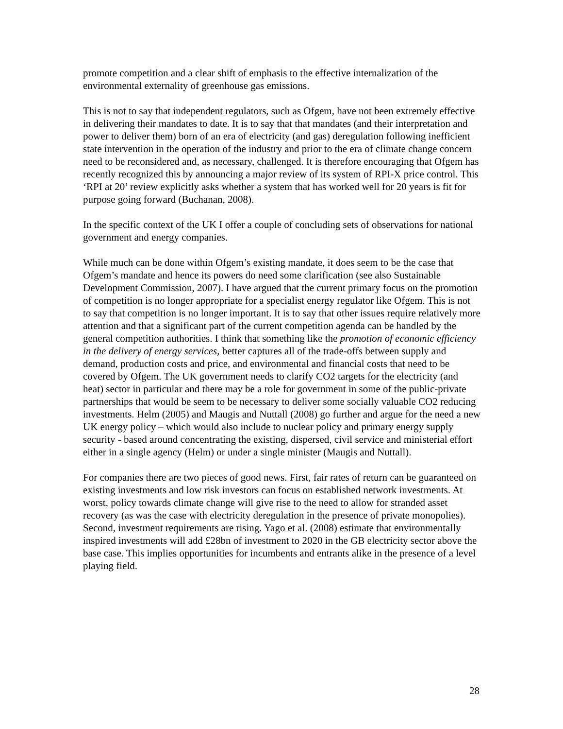promote competition and a clear shift of emphasis to the effective internalization of the environmental externality of greenhouse gas emissions.
This is not to say that independent regulators, such as Ofgem, have not been extremely effective in delivering their mandates to date. It is to say that that mandates (and their interpretation and power to deliver them) born of an era of electricity (and gas) deregulation following inefficient state intervention in the operation of the industry and prior to the era of climate change concern need to be reconsidered and, as necessary, challenged. It is therefore encouraging that Ofgem has recently recognized this by announcing a major review of its system of RPI-X price control. This ‘RPI at 20’ review explicitly asks whether a system that has worked well for 20 years is fit for purpose going forward (Buchanan, 2008).
In the specific context of the UK I offer a couple of concluding sets of observations for national government and energy companies.
While much can be done within Ofgem’s existing mandate, it does seem to be the case that Ofgem’s mandate and hence its powers do need some clarification (see also Sustainable Development Commission, 2007). I have argued that the current primary focus on the promotion of competition is no longer appropriate for a specialist energy regulator like Ofgem. This is not to say that competition is no longer important. It is to say that other issues require relatively more attention and that a significant part of the current competition agenda can be handled by the general competition authorities. I think that something like the promotion of economic efficiency in the delivery of energy services, better captures all of the trade-offs between supply and demand, production costs and price, and environmental and financial costs that need to be covered by Ofgem. The UK government needs to clarify CO2 targets for the electricity (and heat) sector in particular and there may be a role for government in some of the public-private partnerships that would be seem to be necessary to deliver some socially valuable CO2 reducing investments. Helm (2005) and Maugis and Nuttall (2008) go further and argue for the need a new UK energy policy – which would also include to nuclear policy and primary energy supply security - based around concentrating the existing, dispersed, civil service and ministerial effort either in a single agency (Helm) or under a single minister (Maugis and Nuttall).
For companies there are two pieces of good news. First, fair rates of return can be guaranteed on existing investments and low risk investors can focus on established network investments. At worst, policy towards climate change will give rise to the need to allow for stranded asset recovery (as was the case with electricity deregulation in the presence of private monopolies). Second, investment requirements are rising. Yago et al. (2008) estimate that environmentally inspired investments will add £28bn of investment to 2020 in the GB electricity sector above the base case. This implies opportunities for incumbents and entrants alike in the presence of a level playing field.
28